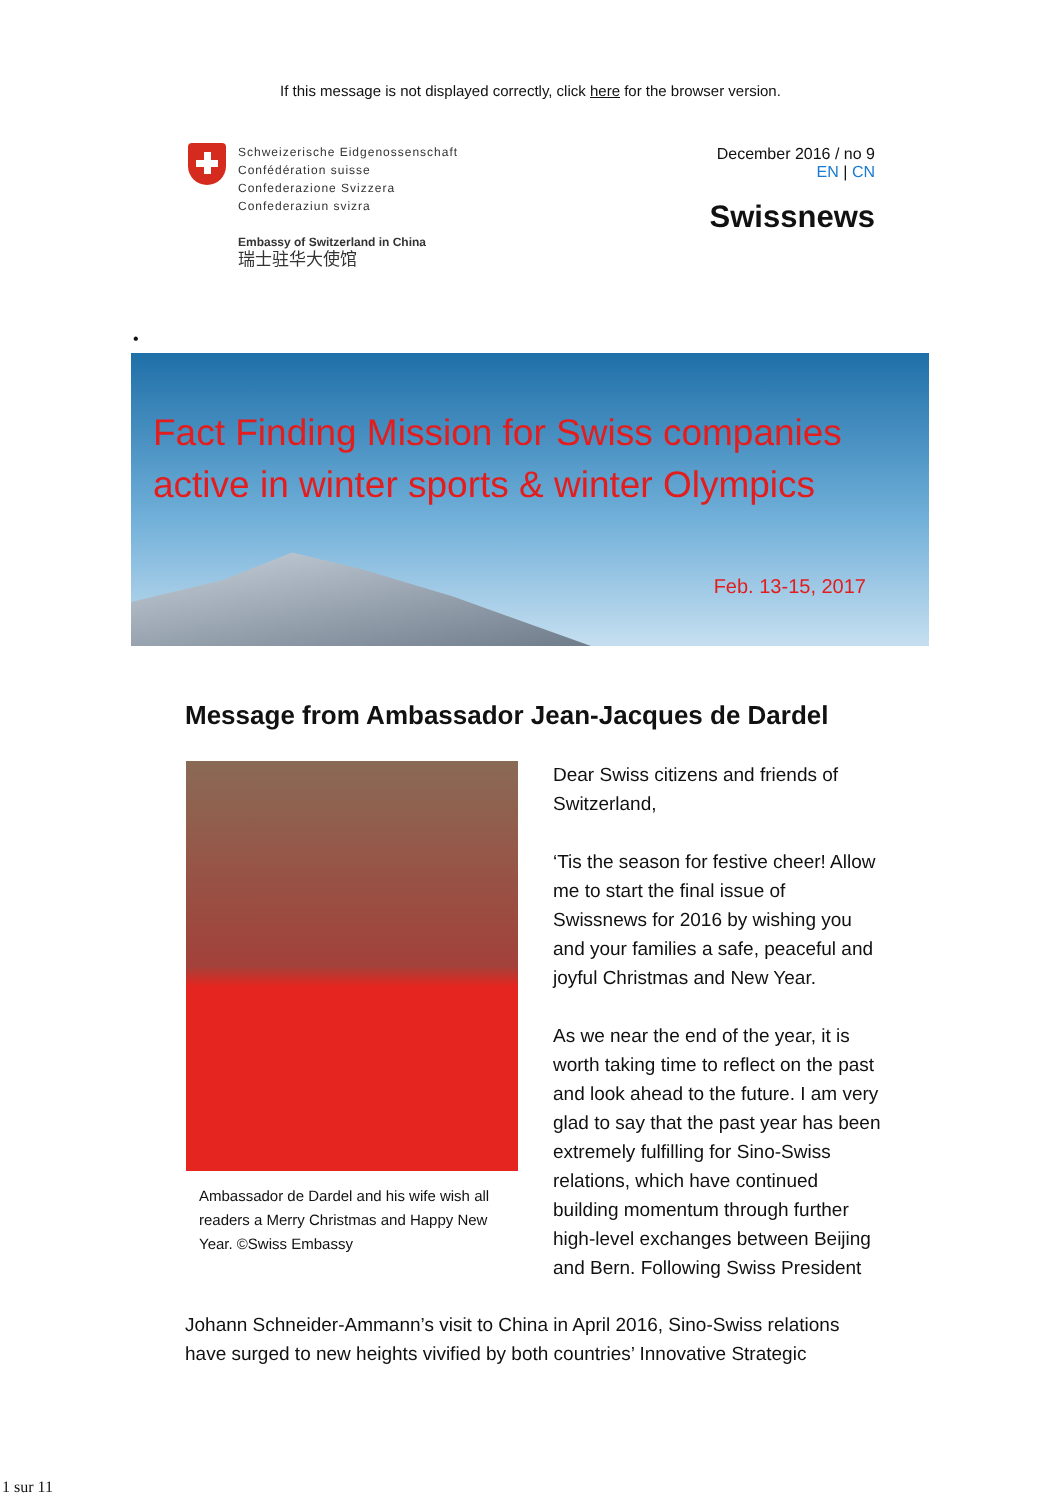If this message is not displayed correctly, click here for the browser version.
Schweizerische Eidgenossenschaft
Confédération suisse
Confederazione Svizzera
Confederaziun svizra
Embassy of Switzerland in China
瑞士驻华大使馆
December 2016 / no 9
EN | CN
Swissnews
•
Fact Finding Mission for Swiss companies
active in winter sports & winter Olympics
Feb. 13-15, 2017
Message from Ambassador Jean-Jacques de Dardel
Ambassador de Dardel and his wife wish all readers a Merry Christmas and Happy New Year. ©Swiss Embassy
Dear Swiss citizens and friends of Switzerland,
‘Tis the season for festive cheer! Allow me to start the final issue of Swissnews for 2016 by wishing you and your families a safe, peaceful and joyful Christmas and New Year.
As we near the end of the year, it is worth taking time to reflect on the past and look ahead to the future. I am very glad to say that the past year has been extremely fulfilling for Sino-Swiss relations, which have continued building momentum through further high-level exchanges between Beijing and Bern. Following Swiss President
Johann Schneider-Ammann’s visit to China in April 2016, Sino-Swiss relations have surged to new heights vivified by both countries’ Innovative Strategic
1 sur 11